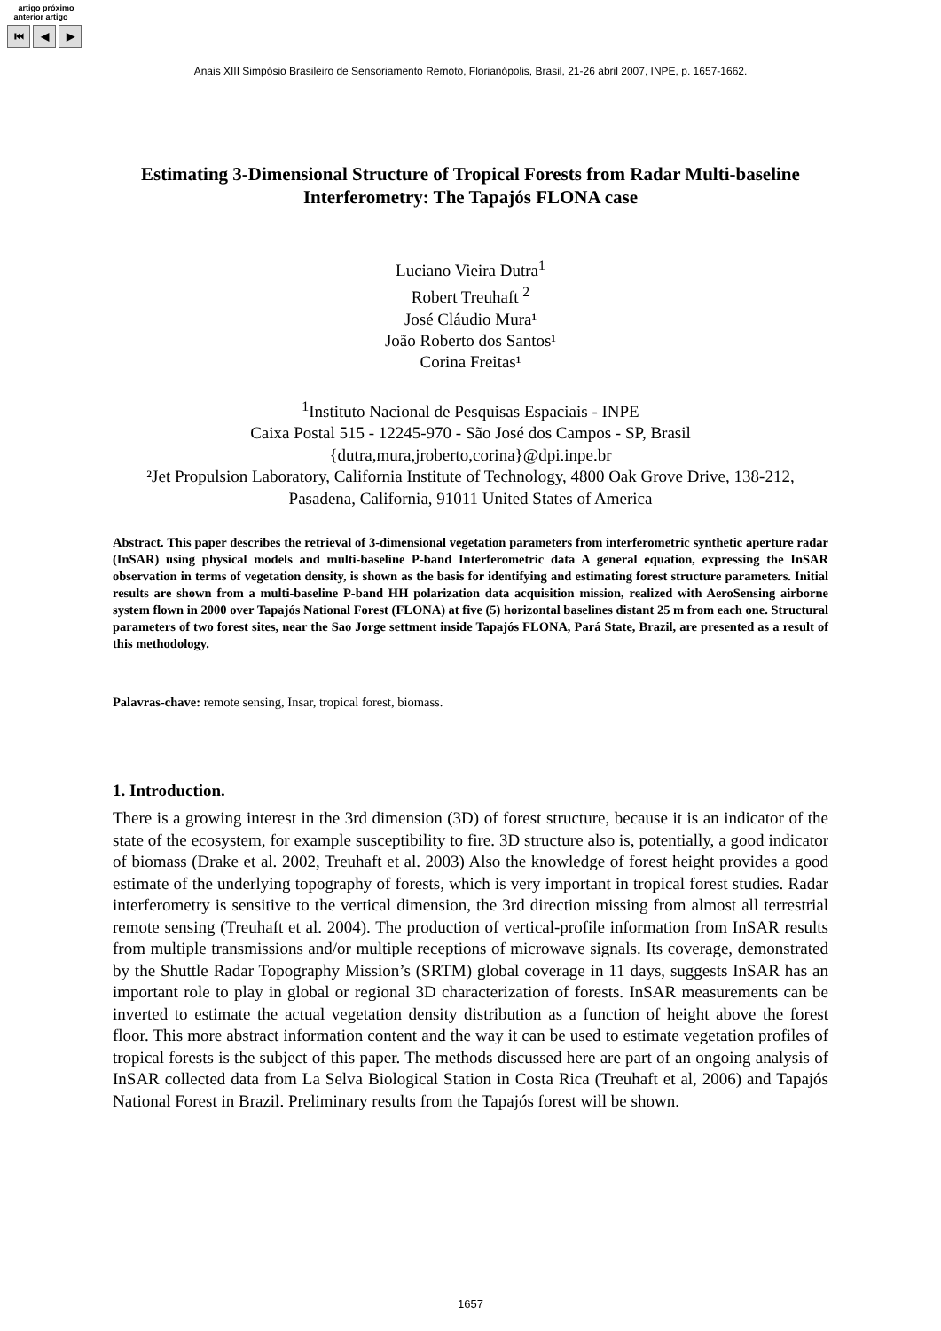artigo próximo
anterior artigo
⏮ ◀ ▶
Anais XIII Simpósio Brasileiro de Sensoriamento Remoto, Florianópolis, Brasil, 21-26 abril 2007, INPE, p. 1657-1662.
Estimating 3-Dimensional Structure of Tropical Forests from Radar Multi-baseline Interferometry: The Tapajós FLONA case
Luciano Vieira Dutra<sup>1</sup>
Robert Treuhaft <sup>2</sup>
José Cláudio Mura¹
João Roberto dos Santos¹
Corina Freitas¹
<sup>1</sup> Instituto Nacional de Pesquisas Espaciais - INPE
Caixa Postal 515 - 12245-970 - São José dos Campos - SP, Brasil
{dutra,mura,jroberto,corina}@dpi.inpe.br
²Jet Propulsion Laboratory, California Institute of Technology, 4800 Oak Grove Drive, 138-212, Pasadena, California, 91011 United States of America
Abstract. This paper describes the retrieval of 3-dimensional vegetation parameters from interferometric synthetic aperture radar (InSAR) using physical models and multi-baseline P-band Interferometric data A general equation, expressing the InSAR observation in terms of vegetation density, is shown as the basis for identifying and estimating forest structure parameters. Initial results are shown from a multi-baseline P-band HH polarization data acquisition mission, realized with AeroSensing airborne system flown in 2000 over Tapajós National Forest (FLONA) at five (5) horizontal baselines distant 25 m from each one. Structural parameters of two forest sites, near the Sao Jorge settment inside Tapajós FLONA, Pará State, Brazil, are presented as a result of this methodology.
Palavras-chave: remote sensing, Insar, tropical forest, biomass.
1. Introduction.
There is a growing interest in the 3rd dimension (3D) of forest structure, because it is an indicator of the state of the ecosystem, for example susceptibility to fire. 3D structure also is, potentially, a good indicator of biomass (Drake et al. 2002, Treuhaft et al. 2003) Also the knowledge of forest height provides a good estimate of the underlying topography of forests, which is very important in tropical forest studies. Radar interferometry is sensitive to the vertical dimension, the 3rd direction missing from almost all terrestrial remote sensing (Treuhaft et al. 2004). The production of vertical-profile information from InSAR results from multiple transmissions and/or multiple receptions of microwave signals. Its coverage, demonstrated by the Shuttle Radar Topography Mission’s (SRTM) global coverage in 11 days, suggests InSAR has an important role to play in global or regional 3D characterization of forests. InSAR measurements can be inverted to estimate the actual vegetation density distribution as a function of height above the forest floor. This more abstract information content and the way it can be used to estimate vegetation profiles of tropical forests is the subject of this paper. The methods discussed here are part of an ongoing analysis of InSAR collected data from La Selva Biological Station in Costa Rica (Treuhaft et al, 2006) and Tapajós National Forest in Brazil. Preliminary results from the Tapajós forest will be shown.
1657